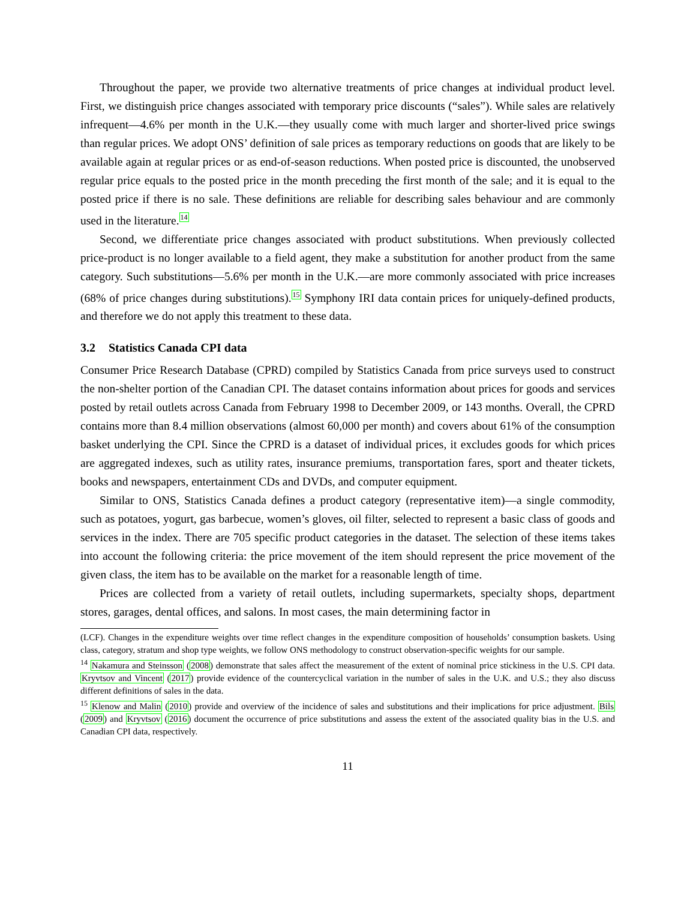Throughout the paper, we provide two alternative treatments of price changes at individual product level. First, we distinguish price changes associated with temporary price discounts (“sales”). While sales are relatively infrequent—4.6% per month in the U.K.—they usually come with much larger and shorter-lived price swings than regular prices. We adopt ONS’ definition of sale prices as temporary reductions on goods that are likely to be available again at regular prices or as end-of-season reductions. When posted price is discounted, the unobserved regular price equals to the posted price in the month preceding the first month of the sale; and it is equal to the posted price if there is no sale. These definitions are reliable for describing sales behaviour and are commonly used in the literature.<sup>14</sup>
Second, we differentiate price changes associated with product substitutions. When previously collected price-product is no longer available to a field agent, they make a substitution for another product from the same category. Such substitutions—5.6% per month in the U.K.—are more commonly associated with price increases (68% of price changes during substitutions).<sup>15</sup> Symphony IRI data contain prices for uniquely-defined products, and therefore we do not apply this treatment to these data.
3.2 Statistics Canada CPI data
Consumer Price Research Database (CPRD) compiled by Statistics Canada from price surveys used to construct the non-shelter portion of the Canadian CPI. The dataset contains information about prices for goods and services posted by retail outlets across Canada from February 1998 to December 2009, or 143 months. Overall, the CPRD contains more than 8.4 million observations (almost 60,000 per month) and covers about 61% of the consumption basket underlying the CPI. Since the CPRD is a dataset of individual prices, it excludes goods for which prices are aggregated indexes, such as utility rates, insurance premiums, transportation fares, sport and theater tickets, books and newspapers, entertainment CDs and DVDs, and computer equipment.
Similar to ONS, Statistics Canada defines a product category (representative item)—a single commodity, such as potatoes, yogurt, gas barbecue, women’s gloves, oil filter, selected to represent a basic class of goods and services in the index. There are 705 specific product categories in the dataset. The selection of these items takes into account the following criteria: the price movement of the item should represent the price movement of the given class, the item has to be available on the market for a reasonable length of time.
Prices are collected from a variety of retail outlets, including supermarkets, specialty shops, department stores, garages, dental offices, and salons. In most cases, the main determining factor in
(LCF). Changes in the expenditure weights over time reflect changes in the expenditure composition of households’ consumption baskets. Using class, category, stratum and shop type weights, we follow ONS methodology to construct observation-specific weights for our sample.
<sup>14</sup> Nakamura and Steinsson (2008) demonstrate that sales affect the measurement of the extent of nominal price stickiness in the U.S. CPI data. Kryvtsov and Vincent (2017) provide evidence of the countercyclical variation in the number of sales in the U.K. and U.S.; they also discuss different definitions of sales in the data.
<sup>15</sup> Klenow and Malin (2010) provide and overview of the incidence of sales and substitutions and their implications for price adjustment. Bils (2009) and Kryvtsov (2016) document the occurrence of price substitutions and assess the extent of the associated quality bias in the U.S. and Canadian CPI data, respectively.
11